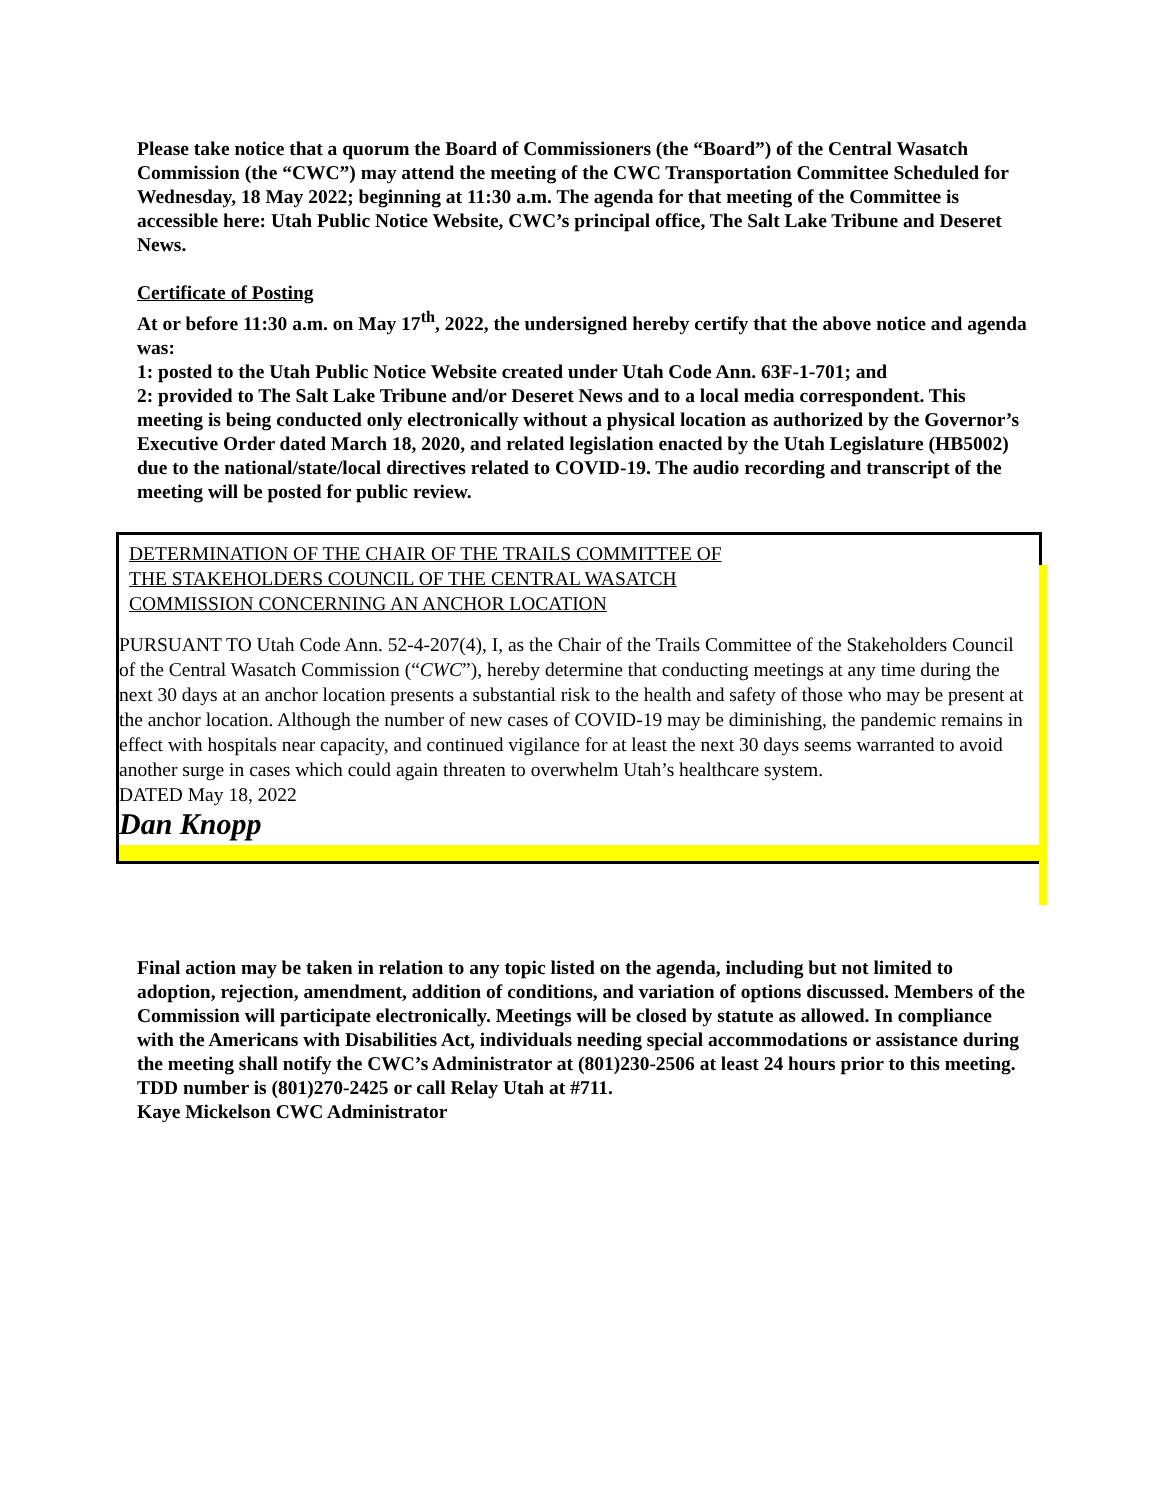Please take notice that a quorum the Board of Commissioners (the “Board”) of the Central Wasatch Commission (the “CWC”) may attend the meeting of the CWC Transportation Committee Scheduled for Wednesday, 18 May 2022; beginning at 11:30 a.m. The agenda for that meeting of the Committee is accessible here: Utah Public Notice Website, CWC’s principal office, The Salt Lake Tribune and Deseret News.
Certificate of Posting
At or before 11:30 a.m. on May 17<sup>th</sup>, 2022, the undersigned hereby certify that the above notice and agenda was:
1: posted to the Utah Public Notice Website created under Utah Code Ann. 63F-1-701; and
2: provided to The Salt Lake Tribune and/or Deseret News and to a local media correspondent. This meeting is being conducted only electronically without a physical location as authorized by the Governor’s Executive Order dated March 18, 2020, and related legislation enacted by the Utah Legislature (HB5002) due to the national/state/local directives related to COVID-19. The audio recording and transcript of the meeting will be posted for public review.
DETERMINATION OF THE CHAIR OF THE TRAILS COMMITTEE OF
THE STAKEHOLDERS COUNCIL OF THE CENTRAL WASATCH
COMMISSION CONCERNING AN ANCHOR LOCATION
PURSUANT TO Utah Code Ann. 52-4-207(4), I, as the Chair of the Trails Committee of the Stakeholders Council of the Central Wasatch Commission (“CWC”), hereby determine that conducting meetings at any time during the next 30 days at an anchor location presents a substantial risk to the health and safety of those who may be present at the anchor location. Although the number of new cases of COVID-19 may be diminishing, the pandemic remains in effect with hospitals near capacity, and continued vigilance for at least the next 30 days seems warranted to avoid another surge in cases which could again threaten to overwhelm Utah’s healthcare system.
DATED May 18, 2022
Dan Knopp
Final action may be taken in relation to any topic listed on the agenda, including but not limited to adoption, rejection, amendment, addition of conditions, and variation of options discussed. Members of the Commission will participate electronically. Meetings will be closed by statute as allowed. In compliance with the Americans with Disabilities Act, individuals needing special accommodations or assistance during the meeting shall notify the CWC’s Administrator at (801)230-2506 at least 24 hours prior to this meeting. TDD number is (801)270-2425 or call Relay Utah at #711.
Kaye Mickelson CWC Administrator